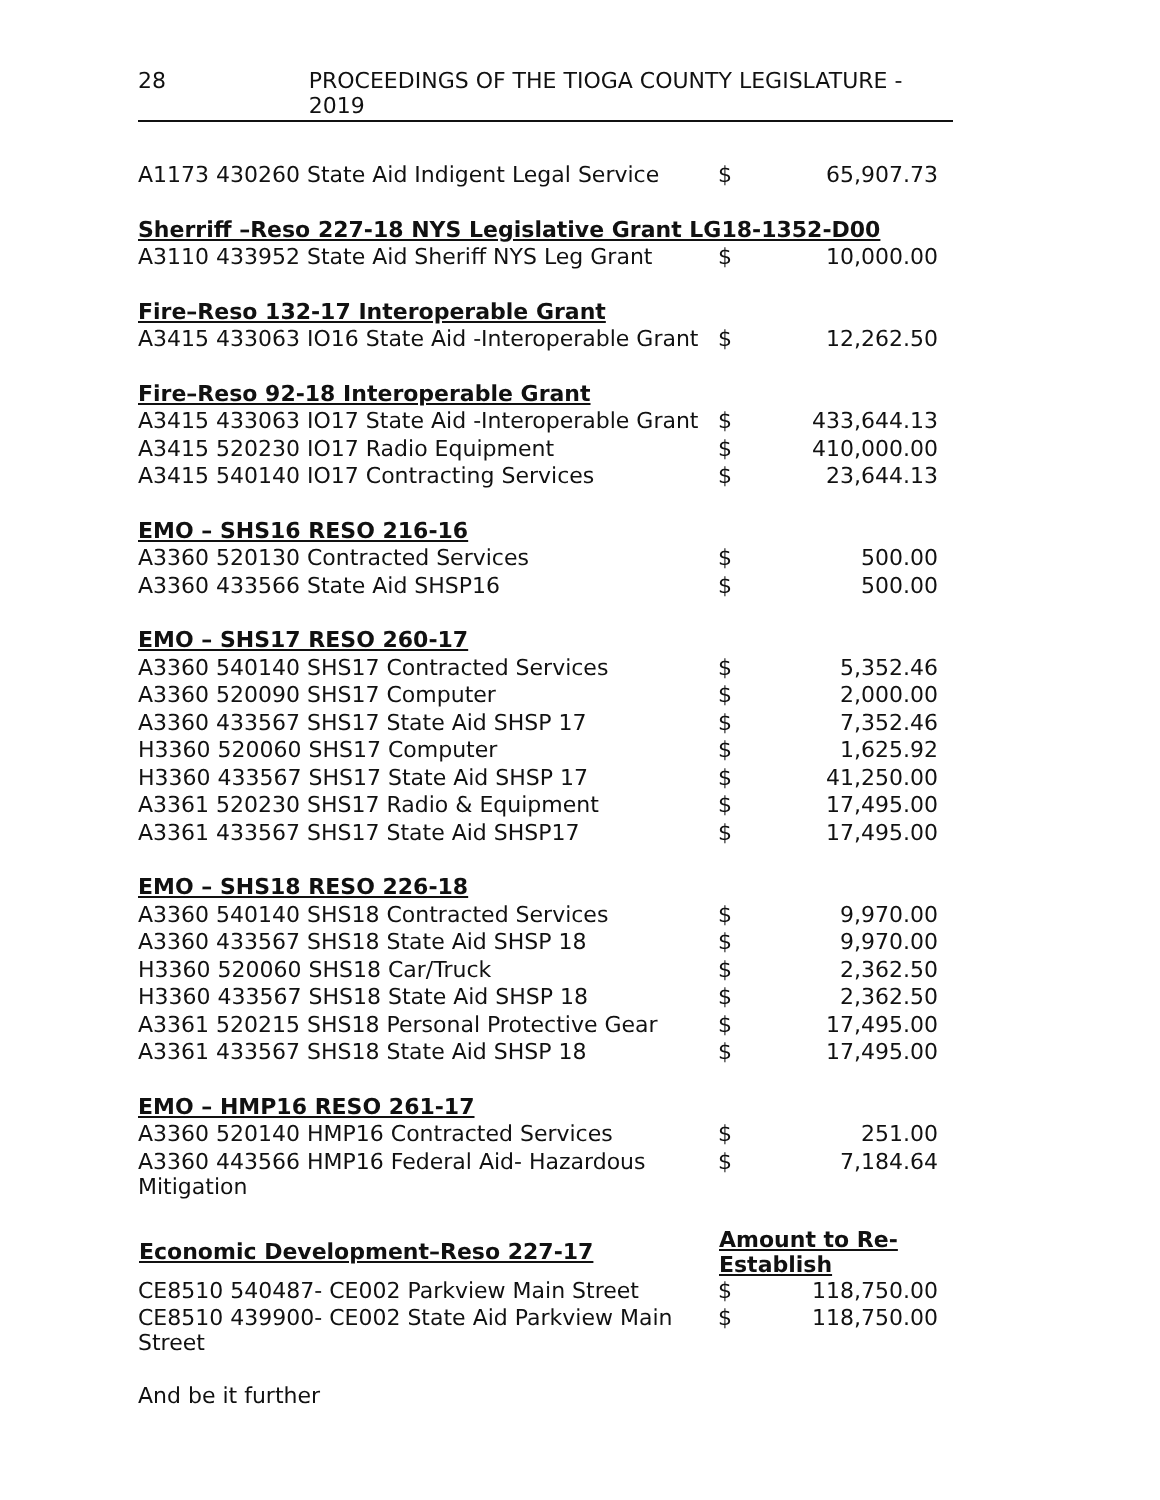28 PROCEEDINGS OF THE TIOGA COUNTY LEGISLATURE - 2019
| A1173 430260 State Aid Indigent Legal Service | $ | 65,907.73 |
| Sherriff –Reso 227-18 NYS Legislative Grant LG18-1352-D00 | | |
| A3110 433952 State Aid Sheriff NYS Leg Grant | $ | 10,000.00 |
| Fire–Reso 132-17 Interoperable Grant | | |
| A3415 433063 IO16 State Aid -Interoperable Grant | $ | 12,262.50 |
| Fire–Reso 92-18 Interoperable Grant | | |
| A3415 433063 IO17 State Aid -Interoperable Grant | $ | 433,644.13 |
| A3415 520230 IO17 Radio Equipment | $ | 410,000.00 |
| A3415 540140 IO17 Contracting Services | $ | 23,644.13 |
| EMO – SHS16 RESO 216-16 | | |
| A3360 520130 Contracted Services | $ | 500.00 |
| A3360 433566 State Aid SHSP16 | $ | 500.00 |
| EMO – SHS17 RESO 260-17 | | |
| A3360 540140 SHS17 Contracted Services | $ | 5,352.46 |
| A3360 520090 SHS17 Computer | $ | 2,000.00 |
| A3360 433567 SHS17 State Aid SHSP 17 | $ | 7,352.46 |
| H3360 520060 SHS17 Computer | $ | 1,625.92 |
| H3360 433567 SHS17 State Aid SHSP 17 | $ | 41,250.00 |
| A3361 520230 SHS17 Radio & Equipment | $ | 17,495.00 |
| A3361 433567 SHS17 State Aid SHSP17 | $ | 17,495.00 |
| EMO – SHS18 RESO 226-18 | | |
| A3360 540140 SHS18 Contracted Services | $ | 9,970.00 |
| A3360 433567 SHS18 State Aid SHSP 18 | $ | 9,970.00 |
| H3360 520060 SHS18 Car/Truck | $ | 2,362.50 |
| H3360 433567 SHS18 State Aid SHSP 18 | $ | 2,362.50 |
| A3361 520215 SHS18 Personal Protective Gear | $ | 17,495.00 |
| A3361 433567 SHS18 State Aid SHSP 18 | $ | 17,495.00 |
| EMO – HMP16 RESO 261-17 | | |
| A3360 520140 HMP16 Contracted Services | $ | 251.00 |
| A3360 443566 HMP16 Federal Aid- Hazardous Mitigation | $ | 7,184.64 |
| Economic Development–Reso 227-17 | Amount to Re-Establish | |
| CE8510 540487- CE002 Parkview Main Street | $ | 118,750.00 |
| CE8510 439900- CE002 State Aid Parkview Main Street | $ | 118,750.00 |
And be it further